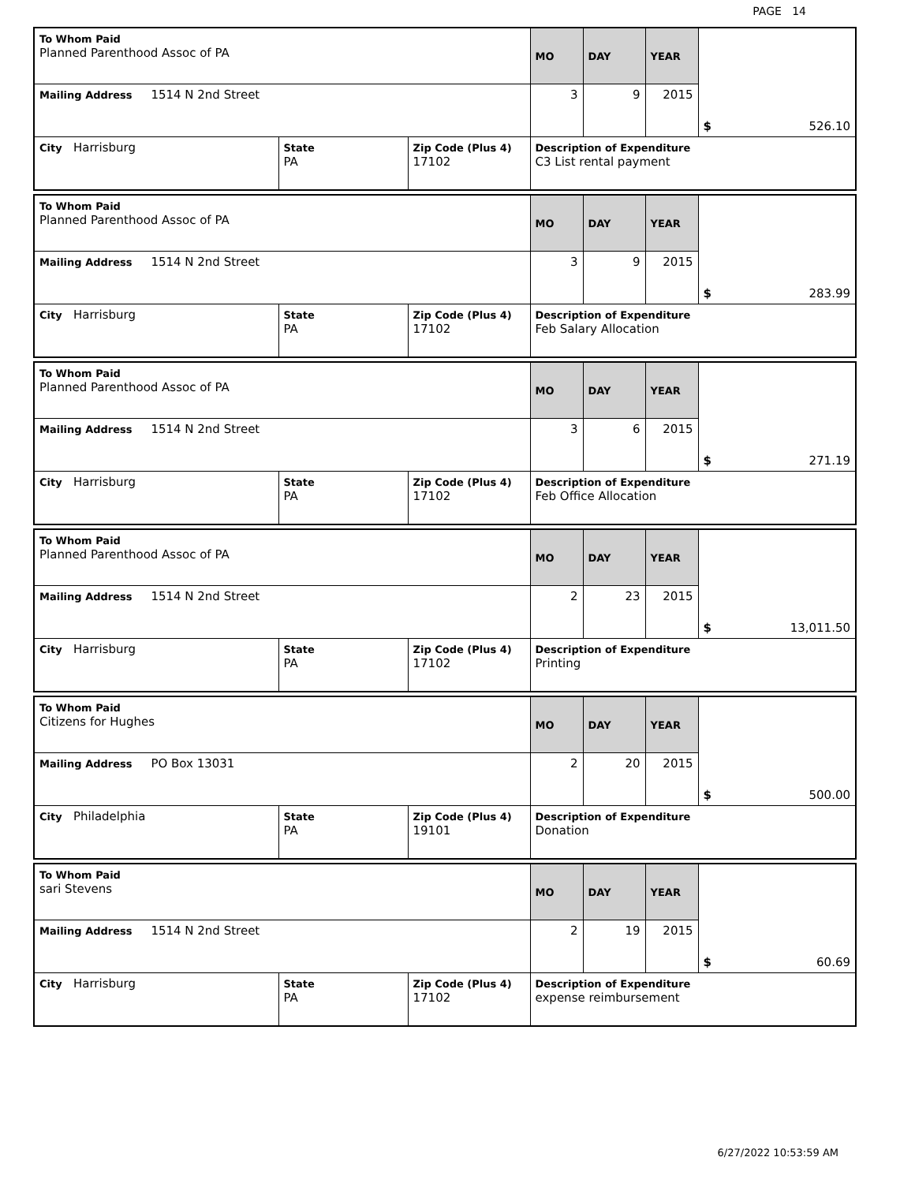PAGE 14
| To Whom Paid Planned Parenthood Assoc of PA | | | MO | DAY | YEAR | $ 526.10 |
| Mailing Address 1514 N 2nd Street | | | 3 | 9 | 2015 | |
| City Harrisburg | State PA | Zip Code (Plus 4) 17102 | Description of Expenditure C3 List rental payment | | | |
| To Whom Paid Planned Parenthood Assoc of PA | | | MO | DAY | YEAR | $ 283.99 |
| Mailing Address 1514 N 2nd Street | | | 3 | 9 | 2015 | |
| City Harrisburg | State PA | Zip Code (Plus 4) 17102 | Description of Expenditure Feb Salary Allocation | | | |
| To Whom Paid Planned Parenthood Assoc of PA | | | MO | DAY | YEAR | $ 271.19 |
| Mailing Address 1514 N 2nd Street | | | 3 | 6 | 2015 | |
| City Harrisburg | State PA | Zip Code (Plus 4) 17102 | Description of Expenditure Feb Office Allocation | | | |
| To Whom Paid Planned Parenthood Assoc of PA | | | MO | DAY | YEAR | $ 13,011.50 |
| Mailing Address 1514 N 2nd Street | | | 2 | 23 | 2015 | |
| City Harrisburg | State PA | Zip Code (Plus 4) 17102 | Description of Expenditure Printing | | | |
| To Whom Paid Citizens for Hughes | | | MO | DAY | YEAR | $ 500.00 |
| Mailing Address PO Box 13031 | | | 2 | 20 | 2015 | |
| City Philadelphia | State PA | Zip Code (Plus 4) 19101 | Description of Expenditure Donation | | | |
| To Whom Paid sari Stevens | | | MO | DAY | YEAR | $ 60.69 |
| Mailing Address 1514 N 2nd Street | | | 2 | 19 | 2015 | |
| City Harrisburg | State PA | Zip Code (Plus 4) 17102 | Description of Expenditure expense reimbursement | | | |
6/27/2022 10:53:59 AM